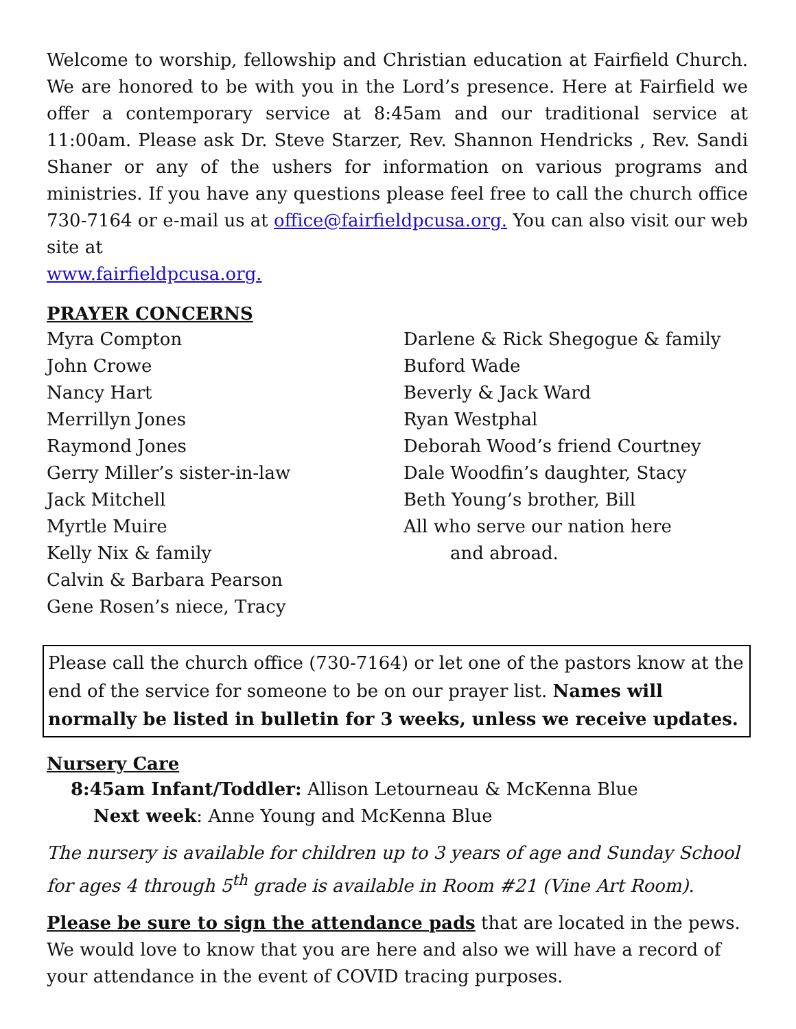Welcome to worship, fellowship and Christian education at Fairfield Church. We are honored to be with you in the Lord’s presence. Here at Fairfield we offer a contemporary service at 8:45am and our traditional service at 11:00am. Please ask Dr. Steve Starzer, Rev. Shannon Hendricks , Rev. Sandi Shaner or any of the ushers for information on various programs and ministries. If you have any questions please feel free to call the church office 730-7164 or e-mail us at office@fairfieldpcusa.org. You can also visit our web site at
www.fairfieldpcusa.org.
PRAYER CONCERNS
Myra Compton
John Crowe
Nancy Hart
Merrillyn Jones
Raymond Jones
Gerry Miller’s sister-in-law
Jack Mitchell
Myrtle Muire
Kelly Nix & family
Calvin & Barbara Pearson
Gene Rosen’s niece, Tracy
Darlene & Rick Shegogue & family
Buford Wade
Beverly & Jack Ward
Ryan Westphal
Deborah Wood’s friend Courtney
Dale Woodfin’s daughter, Stacy
Beth Young’s brother, Bill
All who serve our nation here
and abroad.
Please call the church office (730-7164) or let one of the pastors know at the end of the service for someone to be on our prayer list. Names will normally be listed in bulletin for 3 weeks, unless we receive updates.
Nursery Care
8:45am Infant/Toddler: Allison Letourneau & McKenna Blue
Next week: Anne Young and McKenna Blue
The nursery is available for children up to 3 years of age and Sunday School for ages 4 through 5<sup>th</sup> grade is available in Room #21 (Vine Art Room).
Please be sure to sign the attendance pads that are located in the pews. We would love to know that you are here and also we will have a record of your attendance in the event of COVID tracing purposes.